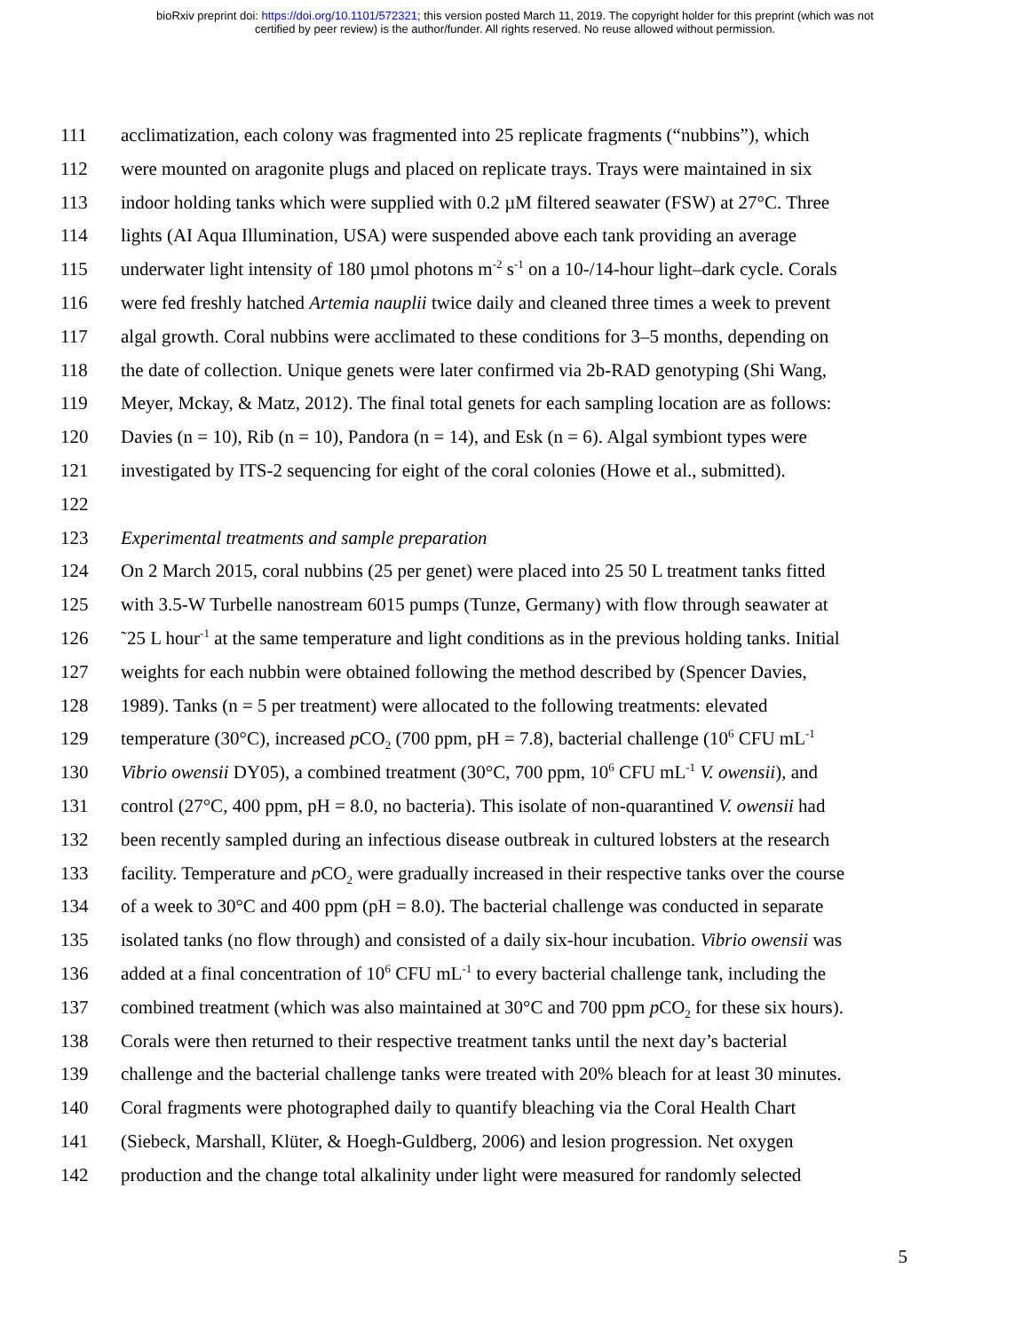bioRxiv preprint doi: https://doi.org/10.1101/572321; this version posted March 11, 2019. The copyright holder for this preprint (which was not
certified by peer review) is the author/funder. All rights reserved. No reuse allowed without permission.
111 acclimatization, each colony was fragmented into 25 replicate fragments (“nubbins”), which
112 were mounted on aragonite plugs and placed on replicate trays. Trays were maintained in six
113 indoor holding tanks which were supplied with 0.2 µM filtered seawater (FSW) at 27°C. Three
114 lights (AI Aqua Illumination, USA) were suspended above each tank providing an average
115 underwater light intensity of 180 µmol photons m<sup>-2</sup> s<sup>-1</sup> on a 10-/14-hour light–dark cycle. Corals
116 were fed freshly hatched Artemia nauplii twice daily and cleaned three times a week to prevent
117 algal growth. Coral nubbins were acclimated to these conditions for 3–5 months, depending on
118 the date of collection. Unique genets were later confirmed via 2b-RAD genotyping (Shi Wang,
119 Meyer, Mckay, & Matz, 2012). The final total genets for each sampling location are as follows:
120 Davies (n = 10), Rib (n = 10), Pandora (n = 14), and Esk (n = 6). Algal symbiont types were
121 investigated by ITS-2 sequencing for eight of the coral colonies (Howe et al., submitted).
122
123 Experimental treatments and sample preparation
124 On 2 March 2015, coral nubbins (25 per genet) were placed into 25 50 L treatment tanks fitted
125 with 3.5-W Turbelle nanostream 6015 pumps (Tunze, Germany) with flow through seawater at
126 ˜25 L hour<sup>-1</sup> at the same temperature and light conditions as in the previous holding tanks. Initial
127 weights for each nubbin were obtained following the method described by (Spencer Davies,
128 1989). Tanks (n = 5 per treatment) were allocated to the following treatments: elevated
129 temperature (30°C), increased p CO<sub>2</sub> (700 ppm, pH = 7.8), bacterial challenge (10<sup>6</sup> CFU mL<sup>-1</sup>
130 Vibrio owensii DY05), a combined treatment (30°C, 700 ppm, 10<sup>6</sup> CFU mL<sup>-1</sup> V. owensii), and
131 control (27°C, 400 ppm, pH = 8.0, no bacteria). This isolate of non-quarantined V. owensii had
132 been recently sampled during an infectious disease outbreak in cultured lobsters at the research
133 facility. Temperature and p CO<sub>2</sub> were gradually increased in their respective tanks over the course
134 of a week to 30°C and 400 ppm (pH = 8.0). The bacterial challenge was conducted in separate
135 isolated tanks (no flow through) and consisted of a daily six-hour incubation. Vibrio owensii was
136 added at a final concentration of 10<sup>6</sup> CFU mL<sup>-1</sup> to every bacterial challenge tank, including the
137 combined treatment (which was also maintained at 30°C and 700 ppm p CO<sub>2</sub> for these six hours).
138 Corals were then returned to their respective treatment tanks until the next day’s bacterial
139 challenge and the bacterial challenge tanks were treated with 20% bleach for at least 30 minutes.
140 Coral fragments were photographed daily to quantify bleaching via the Coral Health Chart
141 (Siebeck, Marshall, Klüter, & Hoegh-Guldberg, 2006) and lesion progression. Net oxygen
142 production and the change total alkalinity under light were measured for randomly selected
5